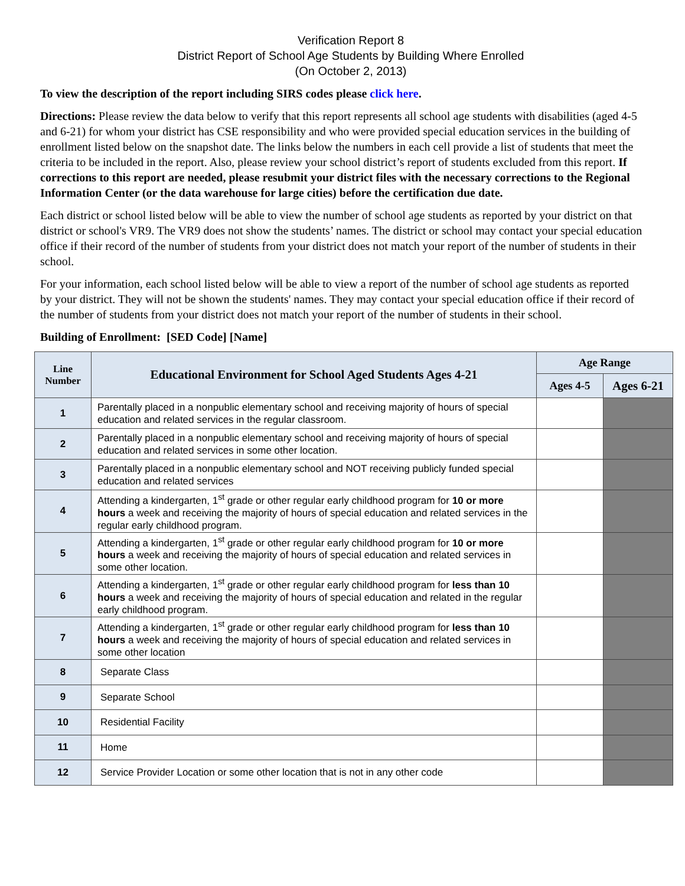Verification Report 8
District Report of School Age Students by Building Where Enrolled
(On October 2, 2013)
To view the description of the report including SIRS codes please click here.
Directions: Please review the data below to verify that this report represents all school age students with disabilities (aged 4-5 and 6-21) for whom your district has CSE responsibility and who were provided special education services in the building of enrollment listed below on the snapshot date. The links below the numbers in each cell provide a list of students that meet the criteria to be included in the report. Also, please review your school district’s report of students excluded from this report. If corrections to this report are needed, please resubmit your district files with the necessary corrections to the Regional Information Center (or the data warehouse for large cities) before the certification due date.
Each district or school listed below will be able to view the number of school age students as reported by your district on that district or school's VR9. The VR9 does not show the students’ names. The district or school may contact your special education office if their record of the number of students from your district does not match your report of the number of students in their school.
For your information, each school listed below will be able to view a report of the number of school age students as reported by your district. They will not be shown the students' names. They may contact your special education office if their record of the number of students from your district does not match your report of the number of students in their school.
Building of Enrollment: [SED Code] [Name]
| Line Number | Educational Environment for School Aged Students Ages 4-21 | Age Range | |
| --- | --- | --- | --- |
| | | Ages 4-5 | Ages 6-21 |
| 1 | Parentally placed in a nonpublic elementary school and receiving majority of hours of special education and related services in the regular classroom. | | |
| 2 | Parentally placed in a nonpublic elementary school and receiving majority of hours of special education and related services in some other location. | | |
| 3 | Parentally placed in a nonpublic elementary school and NOT receiving publicly funded special education and related services | | |
| 4 | Attending a kindergarten, 1<sup>st</sup> grade or other regular early childhood program for 10 or more hours a week and receiving the majority of hours of special education and related services in the regular early childhood program. | | |
| 5 | Attending a kindergarten, 1<sup>st</sup> grade or other regular early childhood program for 10 or more hours a week and receiving the majority of hours of special education and related services in some other location. | | |
| 6 | Attending a kindergarten, 1<sup>st</sup> grade or other regular early childhood program for less than 10 hours a week and receiving the majority of hours of special education and related in the regular early childhood program. | | |
| 7 | Attending a kindergarten, 1<sup>st</sup> grade or other regular early childhood program for less than 10 hours a week and receiving the majority of hours of special education and related services in some other location | | |
| 8 | Separate Class | | |
| 9 | Separate School | | |
| 10 | Residential Facility | | |
| 11 | Home | | |
| 12 | Service Provider Location or some other location that is not in any other code | | |